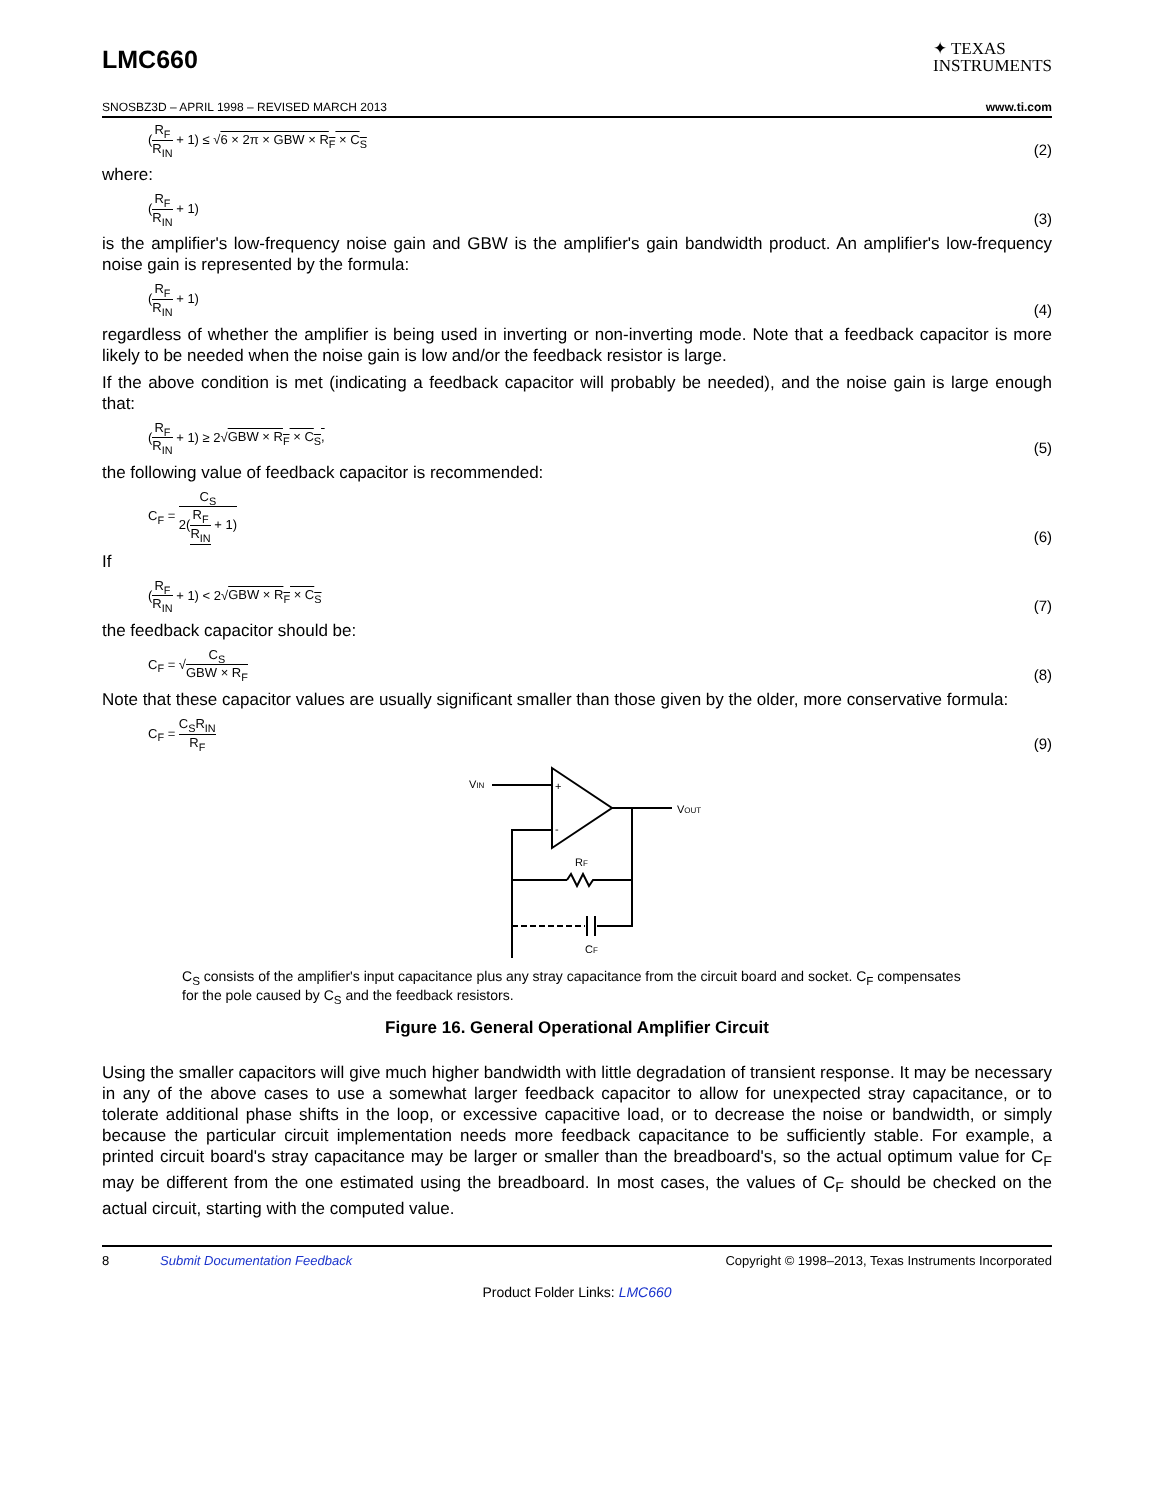LMC660
✦ TEXAS
INSTRUMENTS
SNOSBZ3D – APRIL 1998 – REVISED MARCH 2013 www.ti.com
(R<sub>F</sub> R<sub>IN</sub> + 1) ≤ √6 × 2π × GBW × R<sub>F</sub> × C<sub>S</sub> (2)
where:
(R<sub>F</sub> R<sub>IN</sub> + 1) (3)
is the amplifier's low-frequency noise gain and GBW is the amplifier's gain bandwidth product. An amplifier's low-frequency noise gain is represented by the formula:
(R<sub>F</sub> R<sub>IN</sub> + 1) (4)
regardless of whether the amplifier is being used in inverting or non-inverting mode. Note that a feedback capacitor is more likely to be needed when the noise gain is low and/or the feedback resistor is large.
If the above condition is met (indicating a feedback capacitor will probably be needed), and the noise gain is large enough that:
(R<sub>F</sub> R<sub>IN</sub> + 1) ≥ 2√GBW × R<sub>F</sub> × C<sub>S</sub>, (5)
the following value of feedback capacitor is recommended:
C<sub>F</sub> = C<sub>S</sub> 2(R<sub>F</sub> R<sub>IN</sub> + 1) (6)
If
(R<sub>F</sub> R<sub>IN</sub> + 1) < 2√GBW × R<sub>F</sub> × C<sub>S</sub> (7)
the feedback capacitor should be:
C<sub>F</sub> = √C<sub>S</sub> GBW × R<sub>F</sub> (8)
Note that these capacitor values are usually significant smaller than those given by the older, more conservative formula:
C<sub>F</sub> = C<sub>S</sub>R<sub>IN</sub> R<sub>F</sub> (9)
VIN
+
-
VOUT
RF
CF
C<sub>S</sub> consists of the amplifier's input capacitance plus any stray capacitance from the circuit board and socket. C<sub>F</sub> compensates for the pole caused by C<sub>S</sub> and the feedback resistors.
Figure 16. General Operational Amplifier Circuit
Using the smaller capacitors will give much higher bandwidth with little degradation of transient response. It may be necessary in any of the above cases to use a somewhat larger feedback capacitor to allow for unexpected stray capacitance, or to tolerate additional phase shifts in the loop, or excessive capacitive load, or to decrease the noise or bandwidth, or simply because the particular circuit implementation needs more feedback capacitance to be sufficiently stable. For example, a printed circuit board's stray capacitance may be larger or smaller than the breadboard's, so the actual optimum value for C<sub>F</sub> may be different from the one estimated using the breadboard. In most cases, the values of C<sub>F</sub> should be checked on the actual circuit, starting with the computed value.
8 Submit Documentation Feedback Copyright © 1998–2013, Texas Instruments Incorporated
Product Folder Links: LMC660